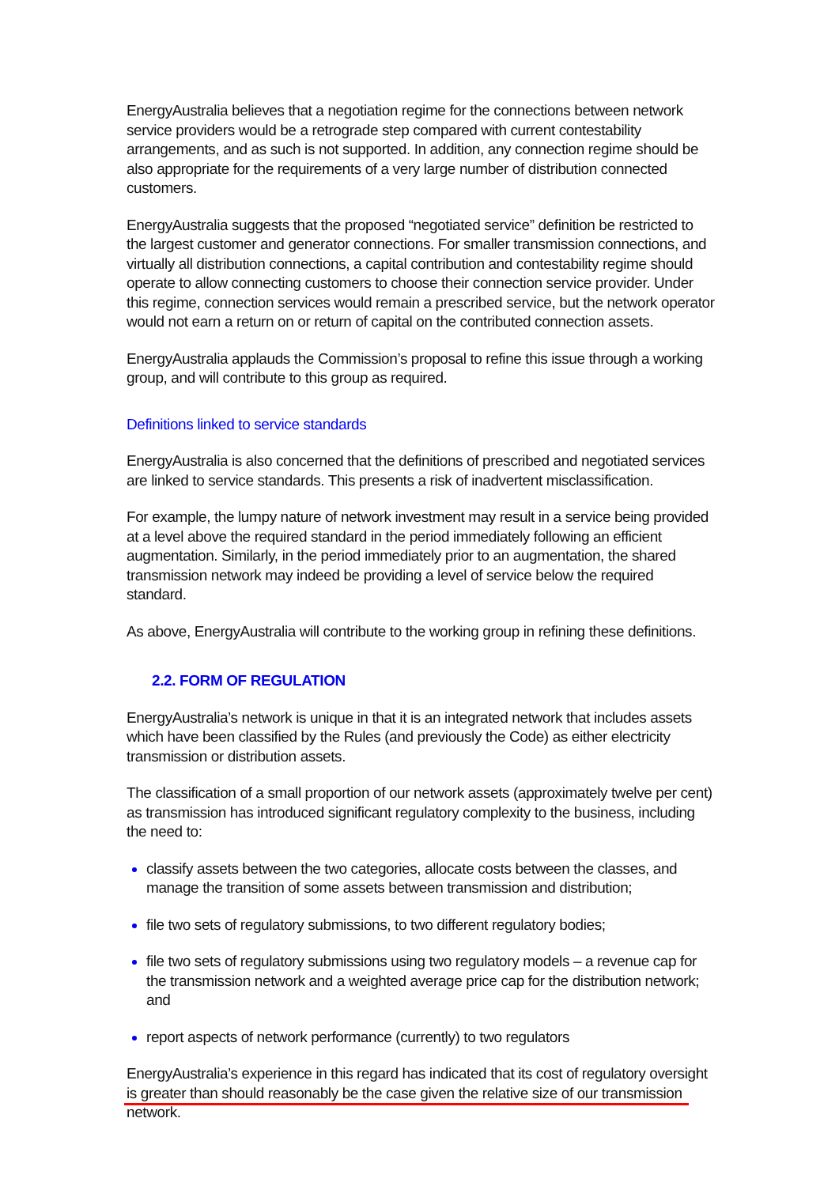EnergyAustralia believes that a negotiation regime for the connections between network service providers would be a retrograde step compared with current contestability arrangements, and as such is not supported. In addition, any connection regime should be also appropriate for the requirements of a very large number of distribution connected customers.
EnergyAustralia suggests that the proposed “negotiated service” definition be restricted to the largest customer and generator connections. For smaller transmission connections, and virtually all distribution connections, a capital contribution and contestability regime should operate to allow connecting customers to choose their connection service provider. Under this regime, connection services would remain a prescribed service, but the network operator would not earn a return on or return of capital on the contributed connection assets.
EnergyAustralia applauds the Commission’s proposal to refine this issue through a working group, and will contribute to this group as required.
Definitions linked to service standards
EnergyAustralia is also concerned that the definitions of prescribed and negotiated services are linked to service standards. This presents a risk of inadvertent misclassification.
For example, the lumpy nature of network investment may result in a service being provided at a level above the required standard in the period immediately following an efficient augmentation. Similarly, in the period immediately prior to an augmentation, the shared transmission network may indeed be providing a level of service below the required standard.
As above, EnergyAustralia will contribute to the working group in refining these definitions.
2.2. FORM OF REGULATION
EnergyAustralia’s network is unique in that it is an integrated network that includes assets which have been classified by the Rules (and previously the Code) as either electricity transmission or distribution assets.
The classification of a small proportion of our network assets (approximately twelve per cent) as transmission has introduced significant regulatory complexity to the business, including the need to:
classify assets between the two categories, allocate costs between the classes, and manage the transition of some assets between transmission and distribution;
file two sets of regulatory submissions, to two different regulatory bodies;
file two sets of regulatory submissions using two regulatory models – a revenue cap for the transmission network and a weighted average price cap for the distribution network; and
report aspects of network performance (currently) to two regulators
EnergyAustralia’s experience in this regard has indicated that its cost of regulatory oversight is greater than should reasonably be the case given the relative size of our transmission network.